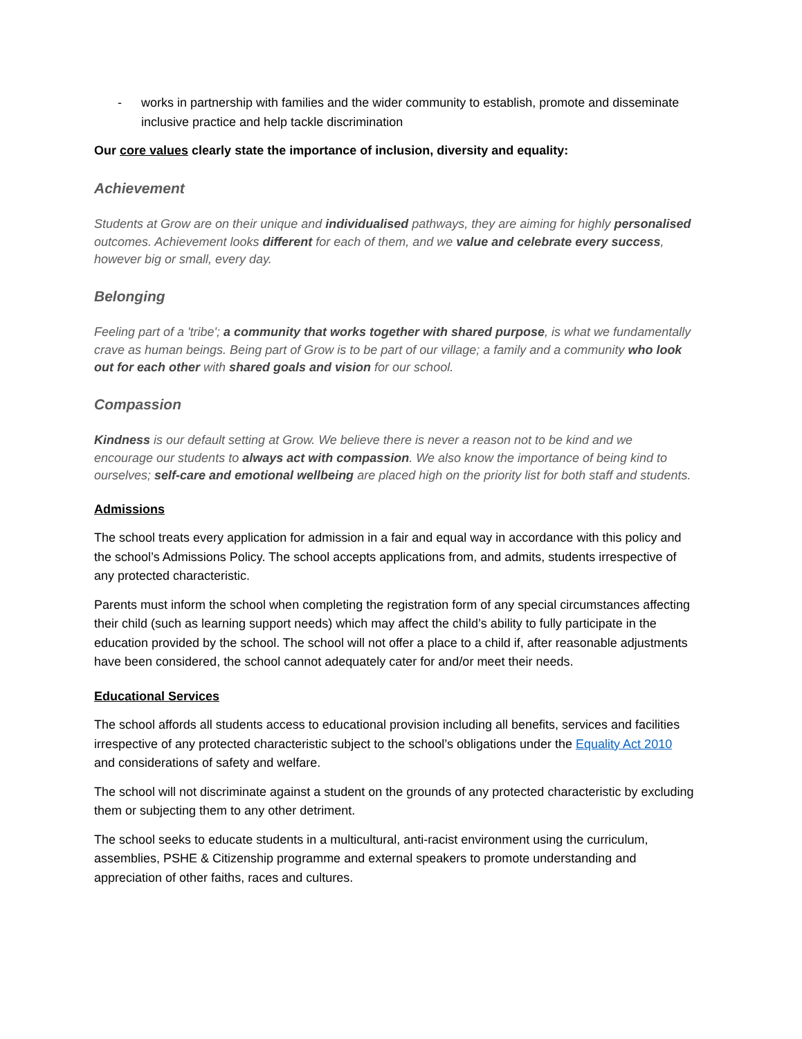- works in partnership with families and the wider community to establish, promote and disseminate inclusive practice and help tackle discrimination
Our core values clearly state the importance of inclusion, diversity and equality:
Achievement
Students at Grow are on their unique and individualised pathways, they are aiming for highly personalised outcomes. Achievement looks different for each of them, and we value and celebrate every success, however big or small, every day.
Belonging
Feeling part of a 'tribe'; a community that works together with shared purpose, is what we fundamentally crave as human beings. Being part of Grow is to be part of our village; a family and a community who look out for each other with shared goals and vision for our school.
Compassion
Kindness is our default setting at Grow. We believe there is never a reason not to be kind and we encourage our students to always act with compassion. We also know the importance of being kind to ourselves; self-care and emotional wellbeing are placed high on the priority list for both staff and students.
Admissions
The school treats every application for admission in a fair and equal way in accordance with this policy and the school’s Admissions Policy. The school accepts applications from, and admits, students irrespective of any protected characteristic.
Parents must inform the school when completing the registration form of any special circumstances affecting their child (such as learning support needs) which may affect the child’s ability to fully participate in the education provided by the school. The school will not offer a place to a child if, after reasonable adjustments have been considered, the school cannot adequately cater for and/or meet their needs.
Educational Services
The school affords all students access to educational provision including all benefits, services and facilities irrespective of any protected characteristic subject to the school’s obligations under the Equality Act 2010 and considerations of safety and welfare.
The school will not discriminate against a student on the grounds of any protected characteristic by excluding them or subjecting them to any other detriment.
The school seeks to educate students in a multicultural, anti-racist environment using the curriculum, assemblies, PSHE & Citizenship programme and external speakers to promote understanding and appreciation of other faiths, races and cultures.